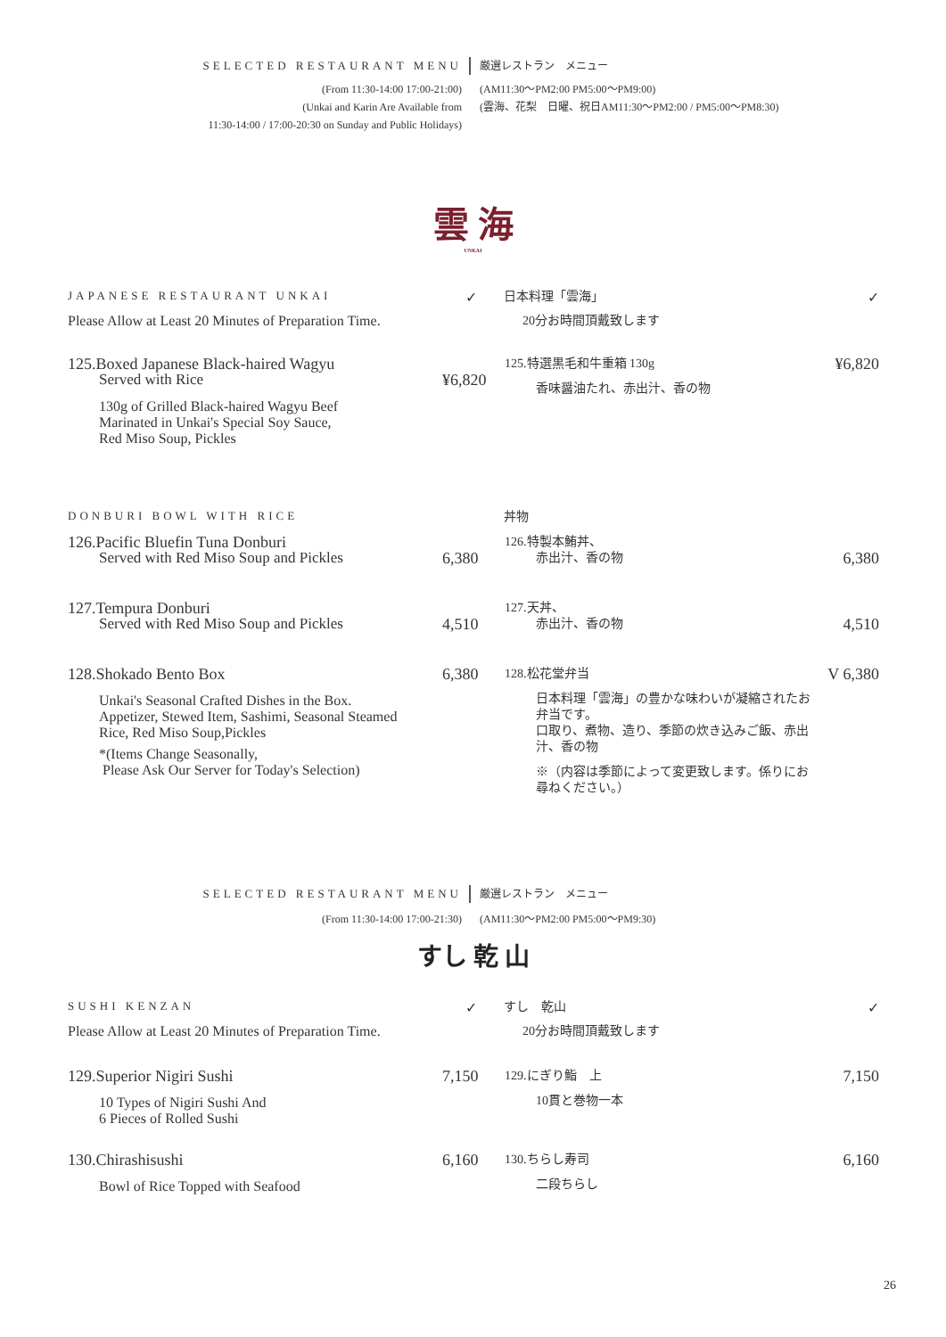SELECTED RESTAURANT MENU 厳選レストラン　メニュー
(From 11:30-14:00 17:00-21:00)
(Unkai and Karin Are Available from
11:30-14:00 / 17:00-20:30 on Sunday and Public Holidays)
(AM11:30〜PM2:00 PM5:00〜PM9:00)
(雲海、花梨　日曜、祝日AM11:30〜PM2:00 / PM5:00〜PM8:30)
雲 海
UNKAI
JAPANESE RESTAURANT UNKAI
✓
日本料理「雲海」
✓
Please Allow at Least 20 Minutes of Preparation Time.
20分お時間頂戴致します
125.Boxed Japanese Black-haired Wagyu
Served with Rice
130g of Grilled Black-haired Wagyu Beef
Marinated in Unkai's Special Soy Sauce,
Red Miso Soup, Pickles
¥6,820
125.特選黒毛和牛重箱 130g
香味醤油たれ、赤出汁、香の物
¥6,820
DONBURI BOWL WITH RICE
丼物
126.Pacific Bluefin Tuna Donburi
Served with Red Miso Soup and Pickles
6,380
126.特製本鮪丼、
赤出汁、香の物
6,380
127.Tempura Donburi
Served with Red Miso Soup and Pickles
4,510
127.天丼、
赤出汁、香の物
4,510
128.Shokado Bento Box
Unkai's Seasonal Crafted Dishes in the Box.
Appetizer, Stewed Item, Sashimi, Seasonal Steamed
Rice, Red Miso Soup,Pickles
*(Items Change Seasonally,
Please Ask Our Server for Today's Selection)
6,380
128.松花堂弁当
日本料理「雲海」の豊かな味わいが凝縮されたお弁当です。
口取り、煮物、造り、季節の炊き込みご飯、赤出汁、香の物
※（内容は季節によって変更致します。係りにお尋ねください。）
V 6,380
SELECTED RESTAURANT MENU 厳選レストラン　メニュー
(From 11:30-14:00 17:00-21:30) (AM11:30〜PM2:00 PM5:00〜PM9:30)
すし 乾 山
SUSHI KENZAN
✓
すし　乾山
✓
Please Allow at Least 20 Minutes of Preparation Time.
20分お時間頂戴致します
129.Superior Nigiri Sushi
10 Types of Nigiri Sushi And
6 Pieces of Rolled Sushi
7,150
129.にぎり鮨　上
10貫と巻物一本
7,150
130.Chirashisushi
Bowl of Rice Topped with Seafood
6,160
130.ちらし寿司
二段ちらし
6,160
26